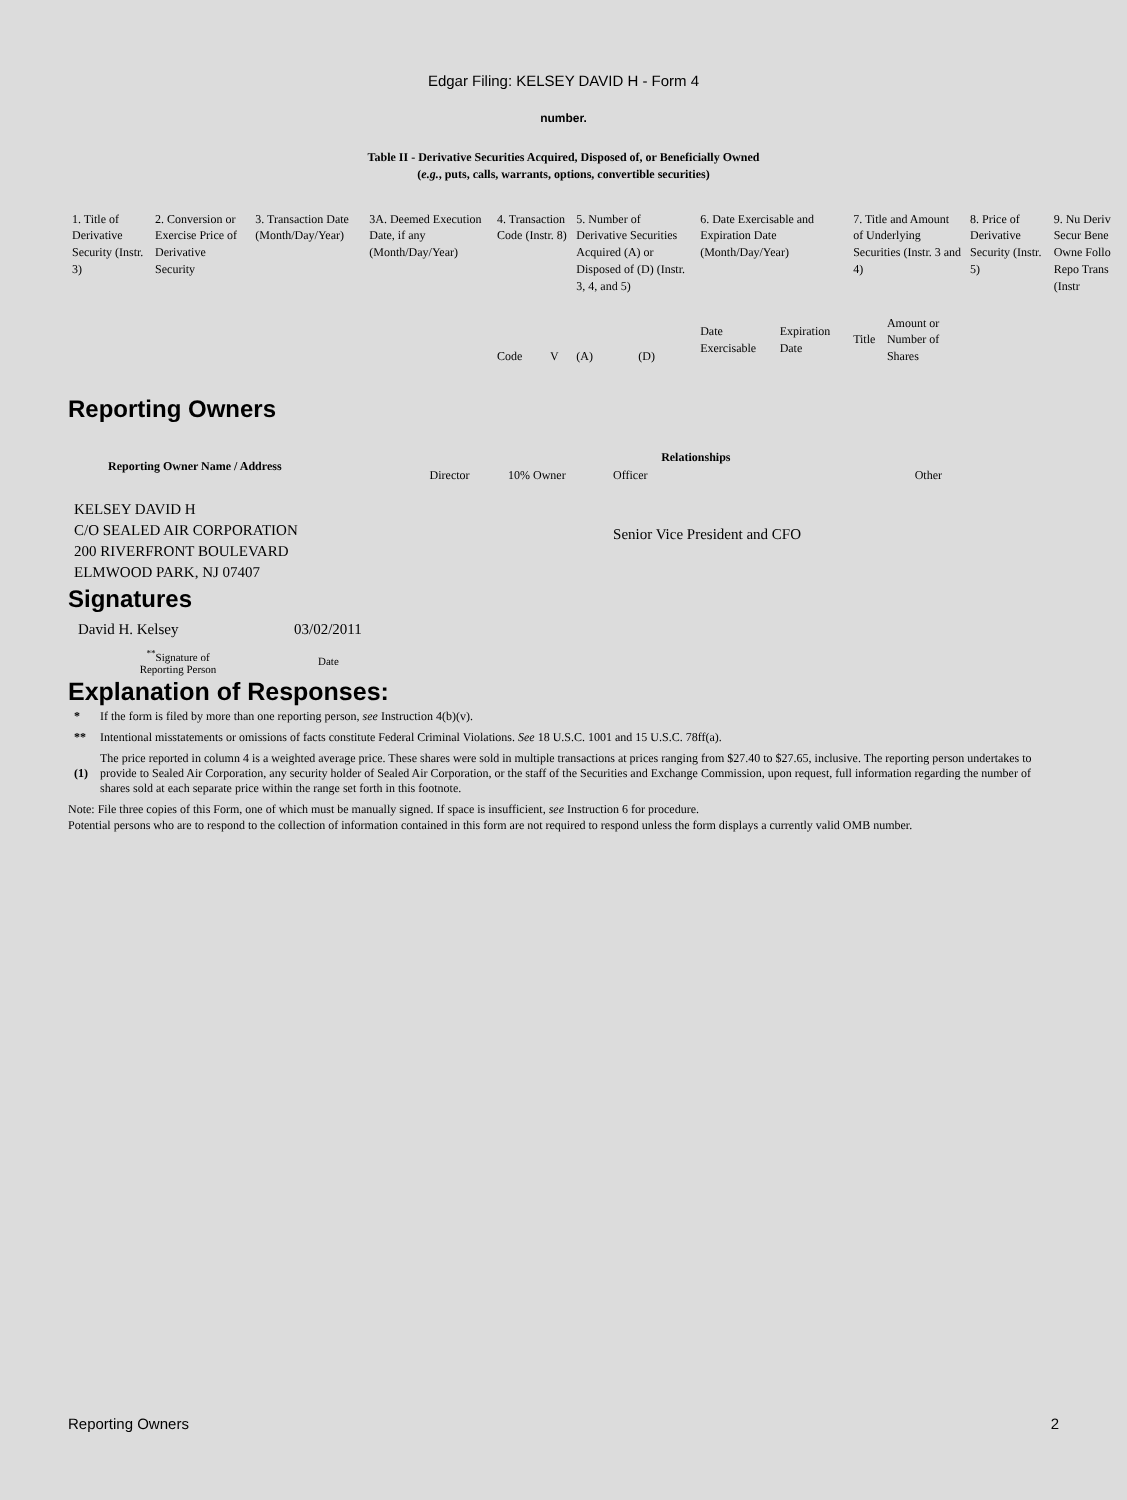Edgar Filing: KELSEY DAVID H - Form 4
number.
Table II - Derivative Securities Acquired, Disposed of, or Beneficially Owned
(e.g., puts, calls, warrants, options, convertible securities)
| 1. Title of Derivative Security (Instr. 3) | 2. Conversion or Exercise Price of Derivative Security | 3. Transaction Date (Month/Day/Year) | 3A. Deemed Execution Date, if any (Month/Day/Year) | 4. Transaction Code (Instr. 8) | | 5. Number of Derivative Securities Acquired (A) or Disposed of (D) (Instr. 3, 4, and 5) | | 6. Date Exercisable and Expiration Date (Month/Day/Year) | | 7. Title and Amount of Underlying Securities (Instr. 3 and 4) | | 8. Price of Derivative Security (Instr. 5) | 9. Nu Deriv Secur Bene Owne Follo Repo Trans (Instr |
| | | | | Code | V | (A) | (D) | Date Exercisable | Expiration Date | Title | Amount or Number of Shares | | |
Reporting Owners
| Reporting Owner Name / Address | Relationships | | | |
| --- | --- | --- | --- | --- |
| | Director | 10% Owner | Officer | Other |
| KELSEY DAVID H C/O SEALED AIR CORPORATION 200 RIVERFRONT BOULEVARD ELMWOOD PARK, NJ 07407 | | | Senior Vice President and CFO | |
Signatures
| David H. Kelsey | 03/02/2011 |
| <sup>**</sup> Signature of Reporting Person | Date |
Explanation of Responses:
| * | If the form is filed by more than one reporting person, see Instruction 4(b)(v). |
| ** | Intentional misstatements or omissions of facts constitute Federal Criminal Violations. See 18 U.S.C. 1001 and 15 U.S.C. 78ff(a). |
| (1) | The price reported in column 4 is a weighted average price. These shares were sold in multiple transactions at prices ranging from $27.40 to $27.65, inclusive. The reporting person undertakes to provide to Sealed Air Corporation, any security holder of Sealed Air Corporation, or the staff of the Securities and Exchange Commission, upon request, full information regarding the number of shares sold at each separate price within the range set forth in this footnote. |
Note: File three copies of this Form, one of which must be manually signed. If space is insufficient, see Instruction 6 for procedure.
Potential persons who are to respond to the collection of information contained in this form are not required to respond unless the form displays a currently valid OMB number.
Reporting Owners 2